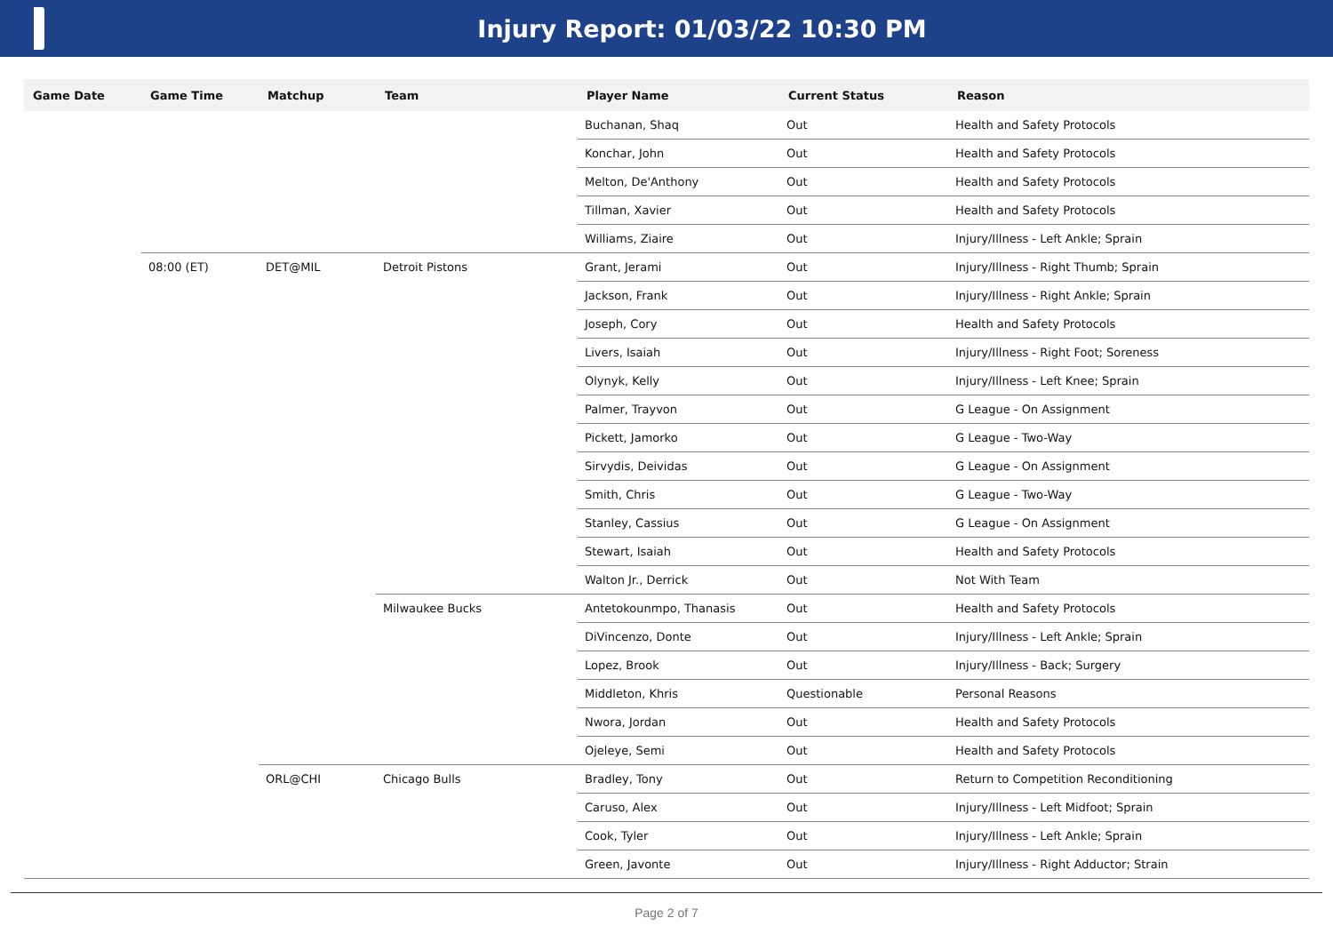Injury Report: 01/03/22 10:30 PM
| Game Date | Game Time | Matchup | Team | Player Name | Current Status | Reason |
| --- | --- | --- | --- | --- | --- | --- |
| | | | | Buchanan, Shaq | Out | Health and Safety Protocols |
| | | | | Konchar, John | Out | Health and Safety Protocols |
| | | | | Melton, De'Anthony | Out | Health and Safety Protocols |
| | | | | Tillman, Xavier | Out | Health and Safety Protocols |
| | | | | Williams, Ziaire | Out | Injury/Illness - Left Ankle; Sprain |
| | 08:00 (ET) | DET@MIL | Detroit Pistons | Grant, Jerami | Out | Injury/Illness - Right Thumb; Sprain |
| | | | | Jackson, Frank | Out | Injury/Illness - Right Ankle; Sprain |
| | | | | Joseph, Cory | Out | Health and Safety Protocols |
| | | | | Livers, Isaiah | Out | Injury/Illness - Right Foot; Soreness |
| | | | | Olynyk, Kelly | Out | Injury/Illness - Left Knee; Sprain |
| | | | | Palmer, Trayvon | Out | G League - On Assignment |
| | | | | Pickett, Jamorko | Out | G League - Two-Way |
| | | | | Sirvydis, Deividas | Out | G League - On Assignment |
| | | | | Smith, Chris | Out | G League - Two-Way |
| | | | | Stanley, Cassius | Out | G League - On Assignment |
| | | | | Stewart, Isaiah | Out | Health and Safety Protocols |
| | | | | Walton Jr., Derrick | Out | Not With Team |
| | | | Milwaukee Bucks | Antetokounmpo, Thanasis | Out | Health and Safety Protocols |
| | | | | DiVincenzo, Donte | Out | Injury/Illness - Left Ankle; Sprain |
| | | | | Lopez, Brook | Out | Injury/Illness - Back; Surgery |
| | | | | Middleton, Khris | Questionable | Personal Reasons |
| | | | | Nwora, Jordan | Out | Health and Safety Protocols |
| | | | | Ojeleye, Semi | Out | Health and Safety Protocols |
| | | ORL@CHI | Chicago Bulls | Bradley, Tony | Out | Return to Competition Reconditioning |
| | | | | Caruso, Alex | Out | Injury/Illness - Left Midfoot; Sprain |
| | | | | Cook, Tyler | Out | Injury/Illness - Left Ankle; Sprain |
| | | | | Green, Javonte | Out | Injury/Illness - Right Adductor; Strain |
Page 2 of 7